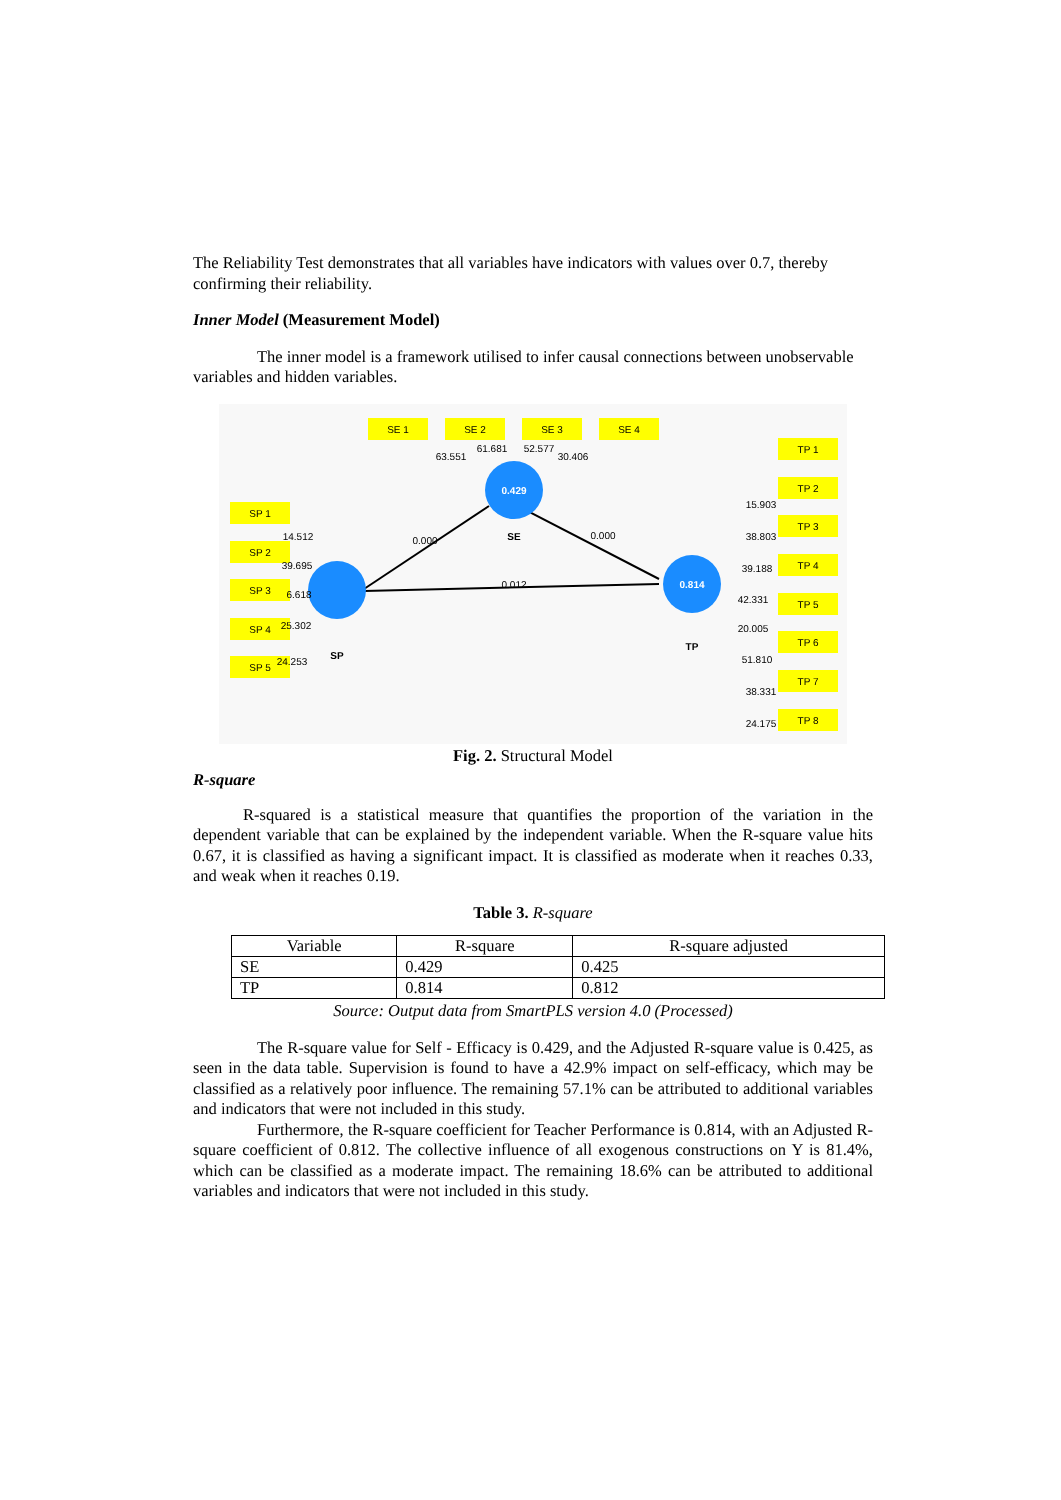The Reliability Test demonstrates that all variables have indicators with values over 0.7, thereby confirming their reliability.
Inner Model (Measurement Model)
The inner model is a framework utilised to infer causal connections between unobservable variables and hidden variables.
SE 1
SE 2
SE 3
SE 4
SP 1
SP 2
SP 3
SP 4
SP 5
TP 1
TP 2
TP 3
TP 4
TP 5
TP 6
TP 7
TP 8
0.429
0.814
SE
SP
TP
0.000
0.000
0.012
63.551
61.681
52.577
30.406
14.512
39.695
6.618
25.302
24.253
15.903
38.803
39.188
42.331
20.005
51.810
38.331
24.175
Fig. 2. Structural Model
R-square
R-squared is a statistical measure that quantifies the proportion of the variation in the dependent variable that can be explained by the independent variable. When the R-square value hits 0.67, it is classified as having a significant impact. It is classified as moderate when it reaches 0.33, and weak when it reaches 0.19.
Table 3. R-square
| Variable | R-square | R-square adjusted |
| --- | --- | --- |
| SE | 0.429 | 0.425 |
| TP | 0.814 | 0.812 |
Source: Output data from SmartPLS version 4.0 (Processed)
The R-square value for Self - Efficacy is 0.429, and the Adjusted R-square value is 0.425, as seen in the data table. Supervision is found to have a 42.9% impact on self-efficacy, which may be classified as a relatively poor influence. The remaining 57.1% can be attributed to additional variables and indicators that were not included in this study.
Furthermore, the R-square coefficient for Teacher Performance is 0.814, with an Adjusted R-square coefficient of 0.812. The collective influence of all exogenous constructions on Y is 81.4%, which can be classified as a moderate impact. The remaining 18.6% can be attributed to additional variables and indicators that were not included in this study.